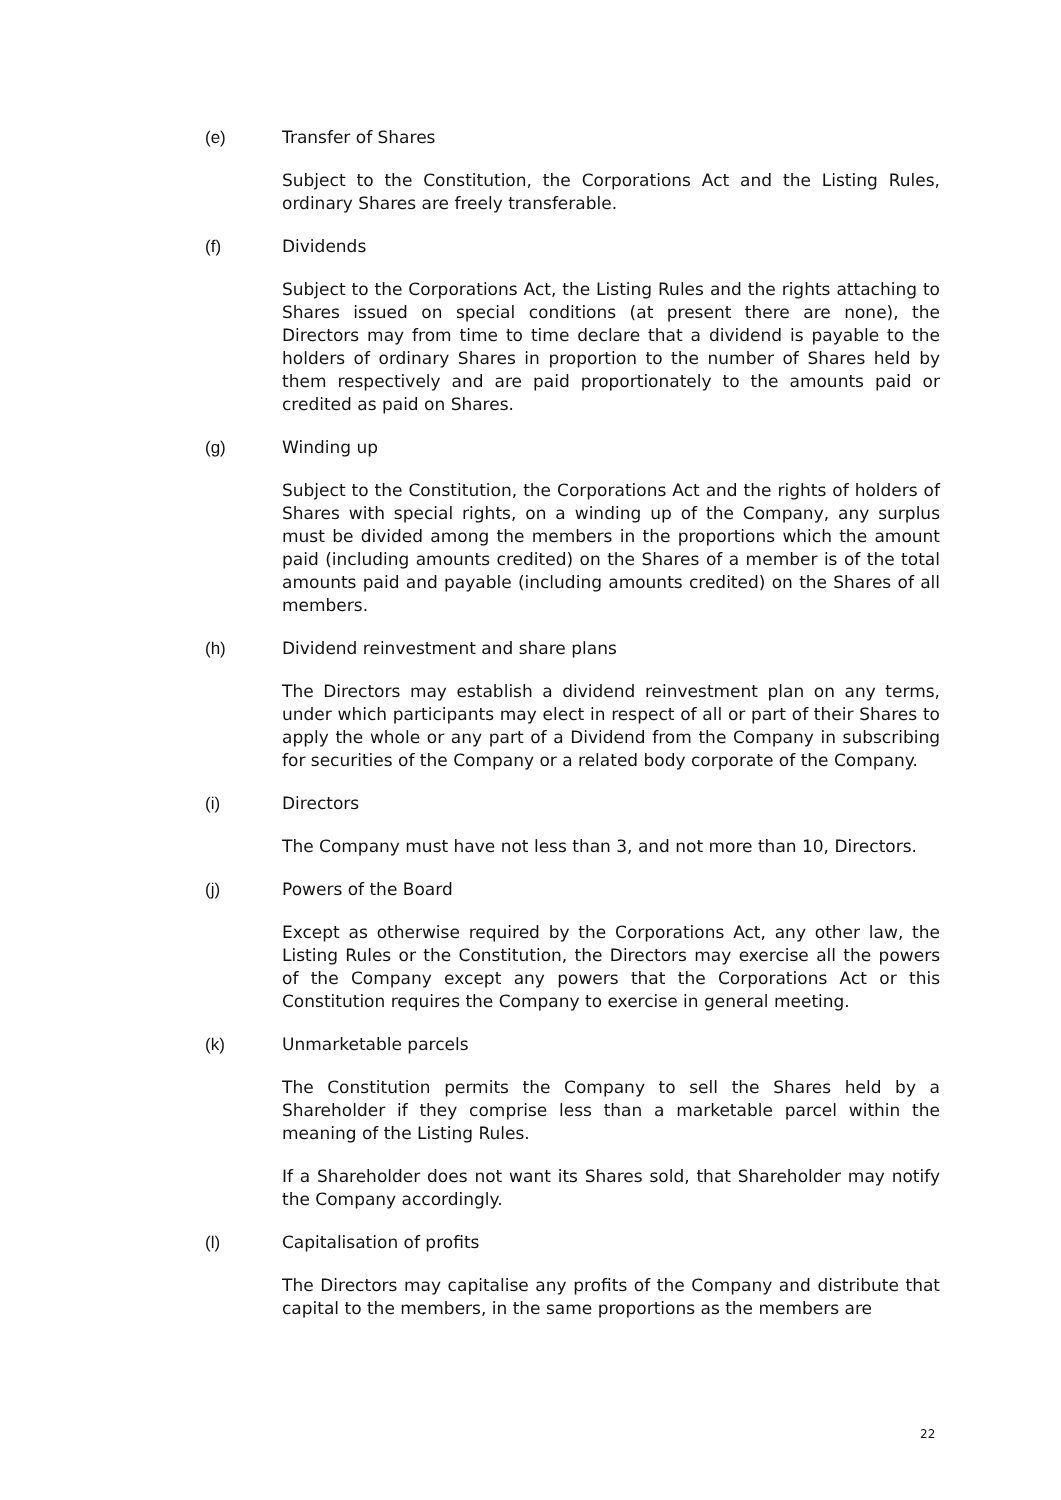(e) Transfer of Shares
Subject to the Constitution, the Corporations Act and the Listing Rules, ordinary Shares are freely transferable.
(f) Dividends
Subject to the Corporations Act, the Listing Rules and the rights attaching to Shares issued on special conditions (at present there are none), the Directors may from time to time declare that a dividend is payable to the holders of ordinary Shares in proportion to the number of Shares held by them respectively and are paid proportionately to the amounts paid or credited as paid on Shares.
(g) Winding up
Subject to the Constitution, the Corporations Act and the rights of holders of Shares with special rights, on a winding up of the Company, any surplus must be divided among the members in the proportions which the amount paid (including amounts credited) on the Shares of a member is of the total amounts paid and payable (including amounts credited) on the Shares of all members.
(h) Dividend reinvestment and share plans
The Directors may establish a dividend reinvestment plan on any terms, under which participants may elect in respect of all or part of their Shares to apply the whole or any part of a Dividend from the Company in subscribing for securities of the Company or a related body corporate of the Company.
(i) Directors
The Company must have not less than 3, and not more than 10, Directors.
(j) Powers of the Board
Except as otherwise required by the Corporations Act, any other law, the Listing Rules or the Constitution, the Directors may exercise all the powers of the Company except any powers that the Corporations Act or this Constitution requires the Company to exercise in general meeting.
(k) Unmarketable parcels
The Constitution permits the Company to sell the Shares held by a Shareholder if they comprise less than a marketable parcel within the meaning of the Listing Rules.
If a Shareholder does not want its Shares sold, that Shareholder may notify the Company accordingly.
(l) Capitalisation of profits
The Directors may capitalise any profits of the Company and distribute that capital to the members, in the same proportions as the members are
22